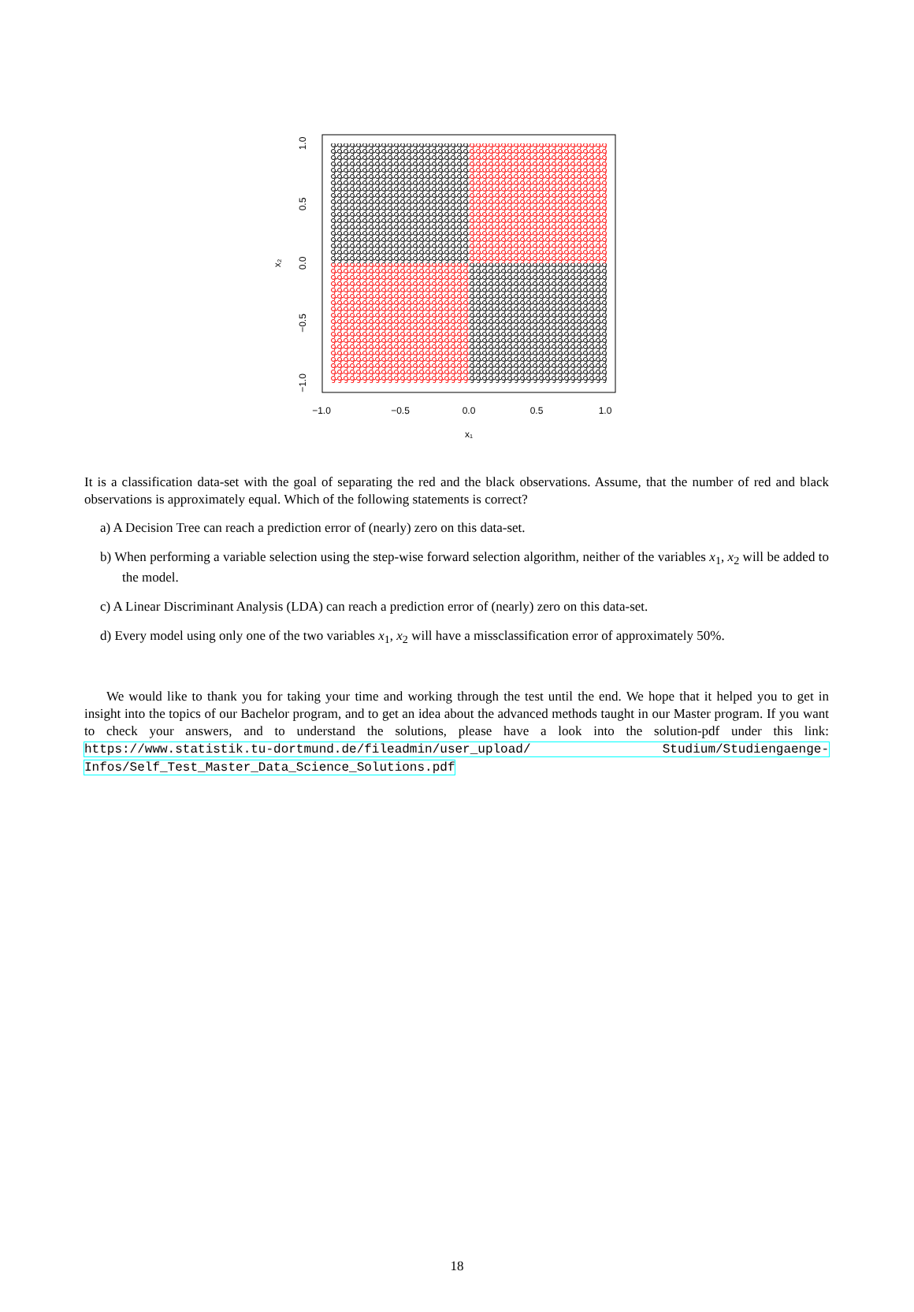−1.0
−0.5
0.0
0.5
1.0
x₁
1.0
0.5
0.0
−0.5
−1.0
x₂
It is a classification data-set with the goal of separating the red and the black observations. Assume, that the number of red and black observations is approximately equal. Which of the following statements is correct?
a) A Decision Tree can reach a prediction error of (nearly) zero on this data-set.
b) When performing a variable selection using the step-wise forward selection algorithm, neither of the variables x<sub>1</sub>, x<sub>2</sub> will be added to the model.
c) A Linear Discriminant Analysis (LDA) can reach a prediction error of (nearly) zero on this data-set.
d) Every model using only one of the two variables x<sub>1</sub>, x<sub>2</sub> will have a missclassification error of approximately 50%.
We would like to thank you for taking your time and working through the test until the end. We hope that it helped you to get in insight into the topics of our Bachelor program, and to get an idea about the advanced methods taught in our Master program. If you want to check your answers, and to understand the solutions, please have a look into the solution-pdf under this link: https://www.statistik.tu-dortmund.de/fileadmin/user_upload/ Studium/Studiengaenge-Infos/Self_Test_Master_Data_Science_Solutions.pdf
18